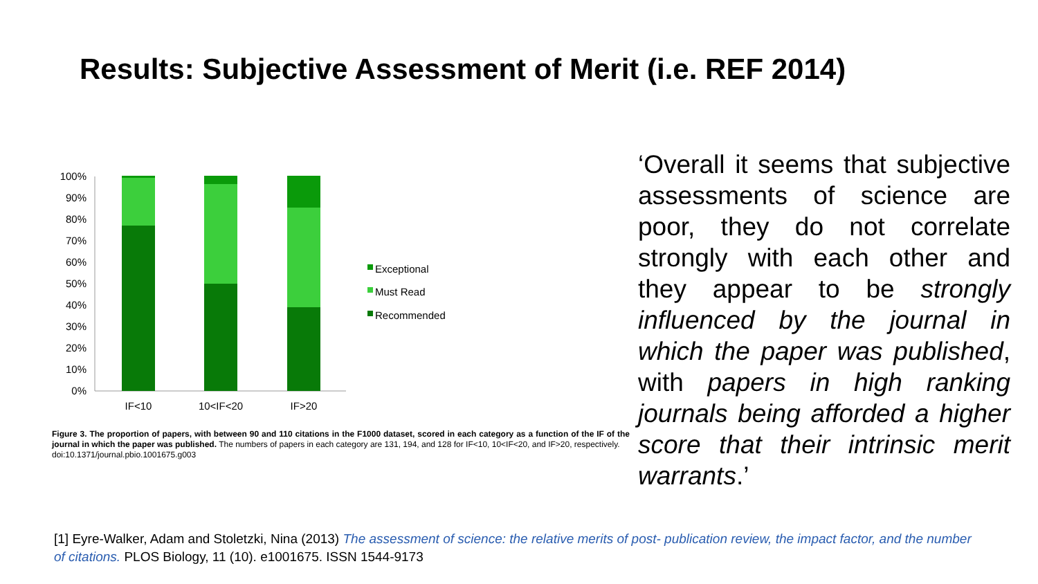Results: Subjective Assessment of Merit (i.e. REF 2014)
100%
90%
80%
70%
60%
50%
40%
30%
20%
10%
0%
IF<10
10<IF<20
IF>20
Exceptional
Must Read
Recommended
Figure 3. The proportion of papers, with between 90 and 110 citations in the F1000 dataset, scored in each category as a function of the IF of the journal in which the paper was published. The numbers of papers in each category are 131, 194, and 128 for IF<10, 10<IF<20, and IF>20, respectively.
doi:10.1371/journal.pbio.1001675.g003
‘Overall it seems that subjective assessments of science are poor, they do not correlate strongly with each other and they appear to be strongly influenced by the journal in which the paper was published, with papers in high ranking journals being afforded a higher score that their intrinsic merit warrants.’
[1] Eyre-Walker, Adam and Stoletzki, Nina (2013) The assessment of science: the relative merits of post- publication review, the impact factor, and the number of citations. PLOS Biology, 11 (10). e1001675. ISSN 1544-9173